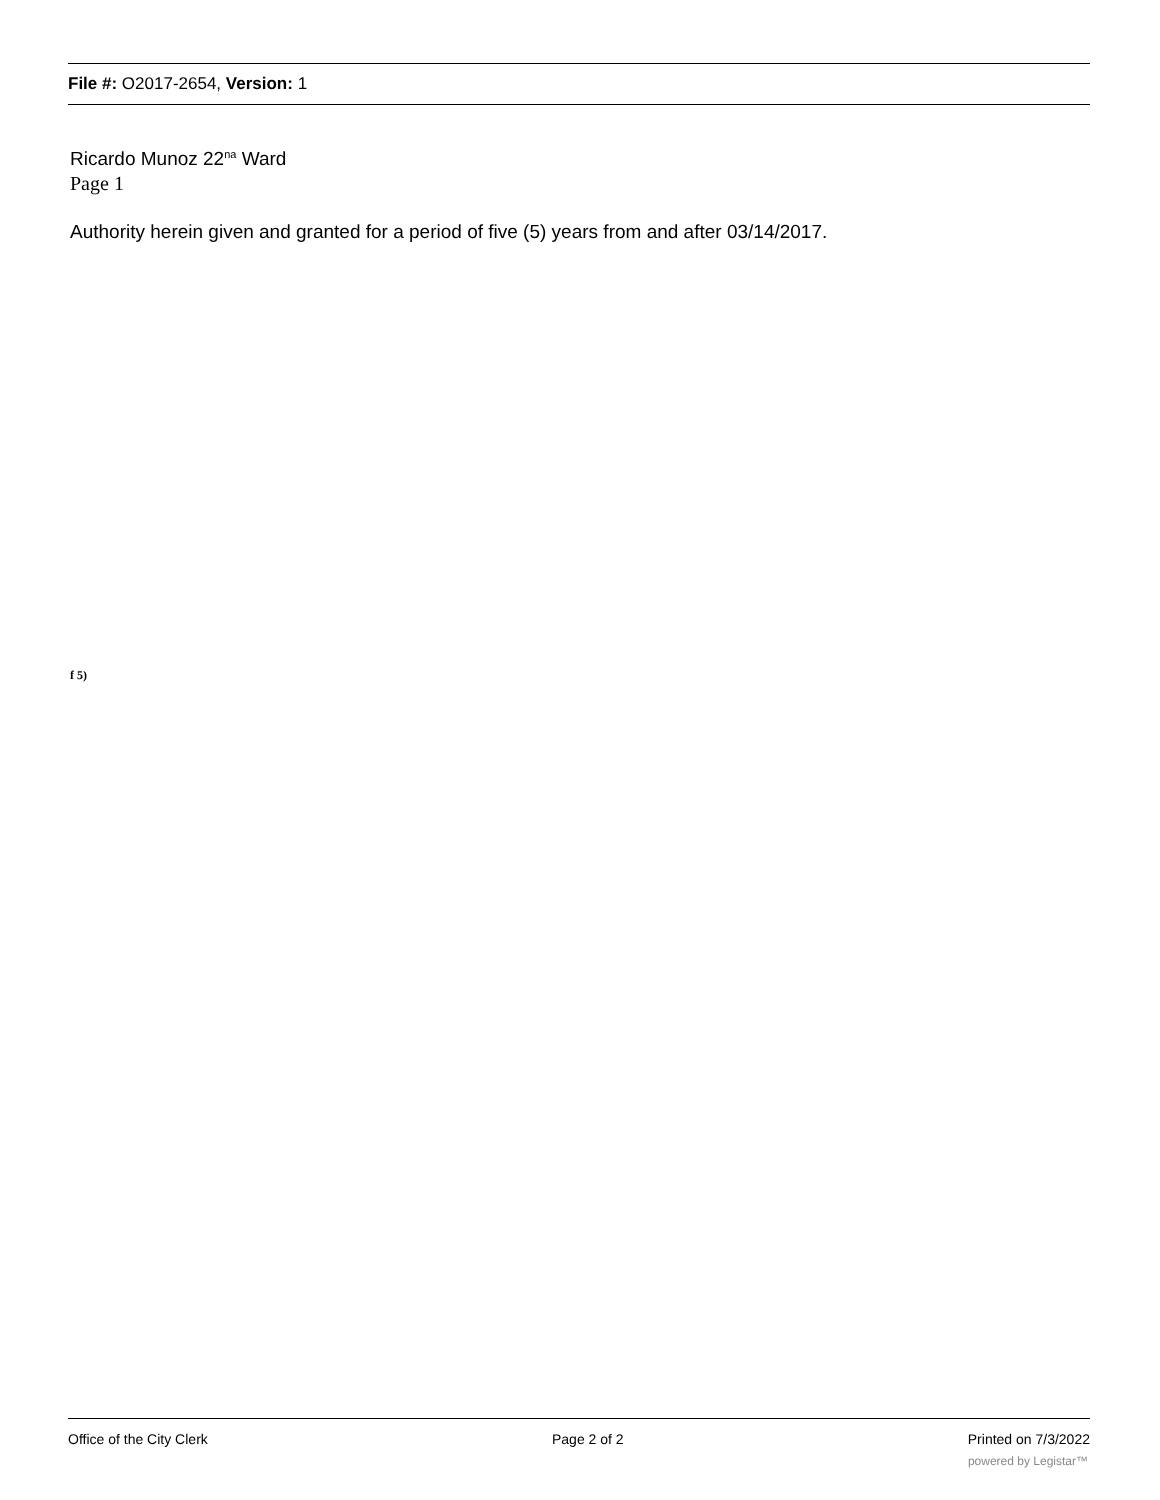File #: O2017-2654, Version: 1
Ricardo Munoz 22<sup>na</sup> Ward
Page 1
Authority herein given and granted for a period of five (5) years from and after 03/14/2017.
f 5)
Office of the City Clerk Page 2 of 2 Printed on 7/3/2022
powered by Legistar™